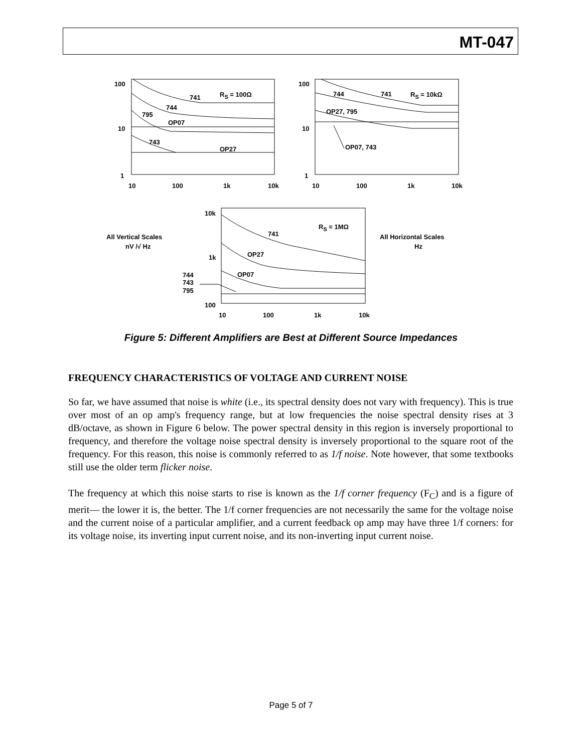MT-047
100
10
1
10
100
1k
10k
741
744
795
OP07
743
OP27
RS = 100Ω
100
10
1
10
100
1k
10k
744
741
RS = 10kΩ
OP27, 795
OP07, 743
10k
1k
100
10
100
1k
10k
RS = 1MΩ
741
OP27
OP07
744
743
795
All Vertical Scales
nV /√ Hz
All Horizontal Scales
Hz
Figure 5: Different Amplifiers are Best at Different Source Impedances
FREQUENCY CHARACTERISTICS OF VOLTAGE AND CURRENT NOISE
So far, we have assumed that noise is white (i.e., its spectral density does not vary with frequency). This is true over most of an op amp's frequency range, but at low frequencies the noise spectral density rises at 3 dB/octave, as shown in Figure 6 below. The power spectral density in this region is inversely proportional to frequency, and therefore the voltage noise spectral density is inversely proportional to the square root of the frequency. For this reason, this noise is commonly referred to as 1/f noise. Note however, that some textbooks still use the older term flicker noise.
The frequency at which this noise starts to rise is known as the 1/f corner frequency (F<sub>C</sub>) and is a figure of merit— the lower it is, the better. The 1/f corner frequencies are not necessarily the same for the voltage noise and the current noise of a particular amplifier, and a current feedback op amp may have three 1/f corners: for its voltage noise, its inverting input current noise, and its non-inverting input current noise.
Page 5 of 7